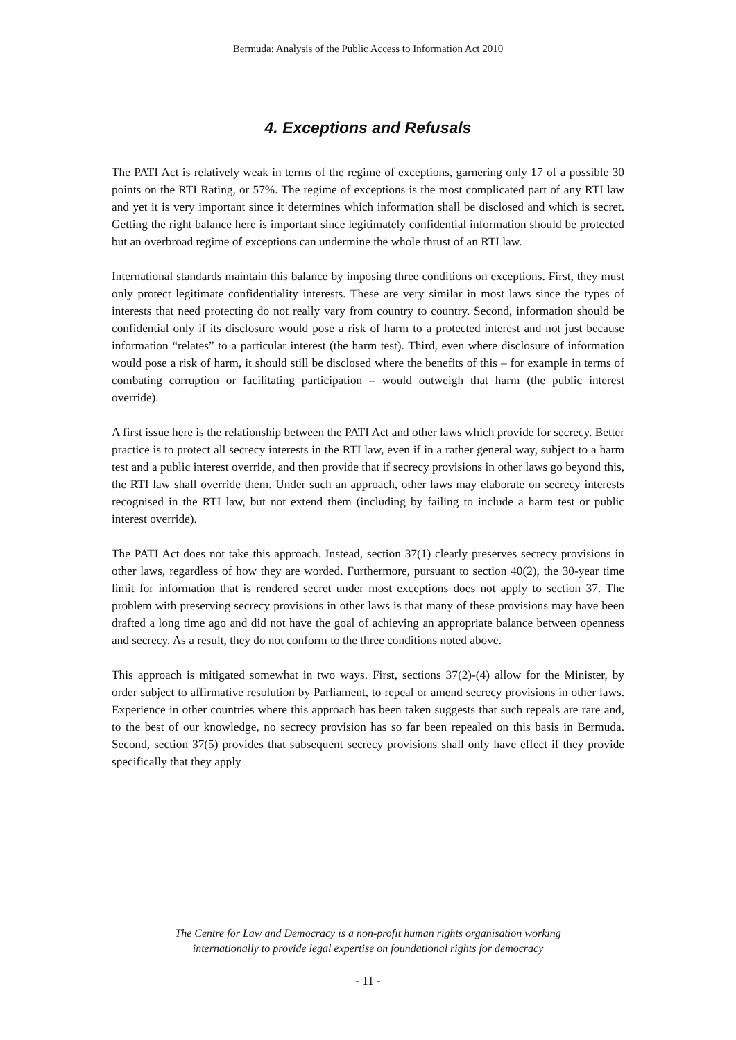Bermuda: Analysis of the Public Access to Information Act 2010
4. Exceptions and Refusals
The PATI Act is relatively weak in terms of the regime of exceptions, garnering only 17 of a possible 30 points on the RTI Rating, or 57%. The regime of exceptions is the most complicated part of any RTI law and yet it is very important since it determines which information shall be disclosed and which is secret. Getting the right balance here is important since legitimately confidential information should be protected but an overbroad regime of exceptions can undermine the whole thrust of an RTI law.
International standards maintain this balance by imposing three conditions on exceptions. First, they must only protect legitimate confidentiality interests. These are very similar in most laws since the types of interests that need protecting do not really vary from country to country. Second, information should be confidential only if its disclosure would pose a risk of harm to a protected interest and not just because information “relates” to a particular interest (the harm test). Third, even where disclosure of information would pose a risk of harm, it should still be disclosed where the benefits of this – for example in terms of combating corruption or facilitating participation – would outweigh that harm (the public interest override).
A first issue here is the relationship between the PATI Act and other laws which provide for secrecy. Better practice is to protect all secrecy interests in the RTI law, even if in a rather general way, subject to a harm test and a public interest override, and then provide that if secrecy provisions in other laws go beyond this, the RTI law shall override them. Under such an approach, other laws may elaborate on secrecy interests recognised in the RTI law, but not extend them (including by failing to include a harm test or public interest override).
The PATI Act does not take this approach. Instead, section 37(1) clearly preserves secrecy provisions in other laws, regardless of how they are worded. Furthermore, pursuant to section 40(2), the 30-year time limit for information that is rendered secret under most exceptions does not apply to section 37. The problem with preserving secrecy provisions in other laws is that many of these provisions may have been drafted a long time ago and did not have the goal of achieving an appropriate balance between openness and secrecy. As a result, they do not conform to the three conditions noted above.
This approach is mitigated somewhat in two ways. First, sections 37(2)-(4) allow for the Minister, by order subject to affirmative resolution by Parliament, to repeal or amend secrecy provisions in other laws. Experience in other countries where this approach has been taken suggests that such repeals are rare and, to the best of our knowledge, no secrecy provision has so far been repealed on this basis in Bermuda. Second, section 37(5) provides that subsequent secrecy provisions shall only have effect if they provide specifically that they apply
The Centre for Law and Democracy is a non-profit human rights organisation working
internationally to provide legal expertise on foundational rights for democracy
- 11 -